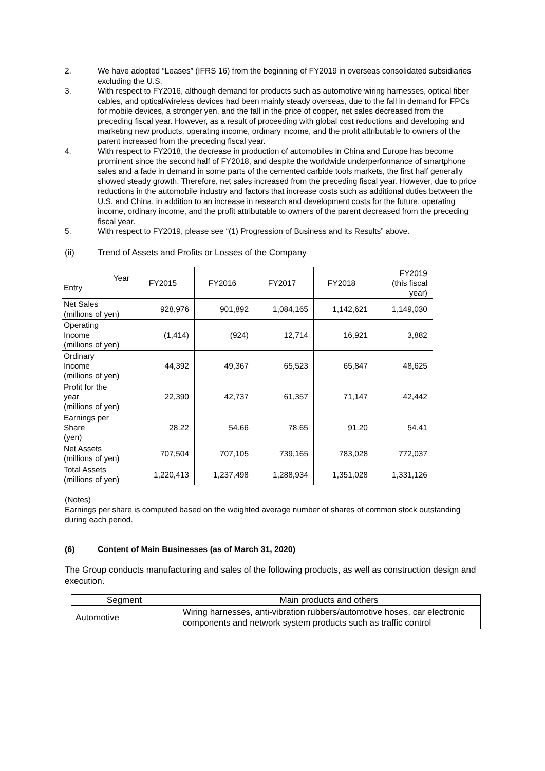2. We have adopted “Leases” (IFRS 16) from the beginning of FY2019 in overseas consolidated subsidiaries excluding the U.S.
3. With respect to FY2016, although demand for products such as automotive wiring harnesses, optical fiber cables, and optical/wireless devices had been mainly steady overseas, due to the fall in demand for FPCs for mobile devices, a stronger yen, and the fall in the price of copper, net sales decreased from the preceding fiscal year. However, as a result of proceeding with global cost reductions and developing and marketing new products, operating income, ordinary income, and the profit attributable to owners of the parent increased from the preceding fiscal year.
4. With respect to FY2018, the decrease in production of automobiles in China and Europe has become prominent since the second half of FY2018, and despite the worldwide underperformance of smartphone sales and a fade in demand in some parts of the cemented carbide tools markets, the first half generally showed steady growth. Therefore, net sales increased from the preceding fiscal year. However, due to price reductions in the automobile industry and factors that increase costs such as additional duties between the U.S. and China, in addition to an increase in research and development costs for the future, operating income, ordinary income, and the profit attributable to owners of the parent decreased from the preceding fiscal year.
5. With respect to FY2019, please see “(1) Progression of Business and its Results” above.
(ii) Trend of Assets and Profits or Losses of the Company
| Year Entry | FY2015 | FY2016 | FY2017 | FY2018 | FY2019 (this fiscal year) |
| Net Sales (millions of yen) | 928,976 | 901,892 | 1,084,165 | 1,142,621 | 1,149,030 |
| Operating Income (millions of yen) | (1,414) | (924) | 12,714 | 16,921 | 3,882 |
| Ordinary Income (millions of yen) | 44,392 | 49,367 | 65,523 | 65,847 | 48,625 |
| Profit for the year (millions of yen) | 22,390 | 42,737 | 61,357 | 71,147 | 42,442 |
| Earnings per Share (yen) | 28.22 | 54.66 | 78.65 | 91.20 | 54.41 |
| Net Assets (millions of yen) | 707,504 | 707,105 | 739,165 | 783,028 | 772,037 |
| Total Assets (millions of yen) | 1,220,413 | 1,237,498 | 1,288,934 | 1,351,028 | 1,331,126 |
(Notes)
Earnings per share is computed based on the weighted average number of shares of common stock outstanding during each period.
(6) Content of Main Businesses (as of March 31, 2020)
The Group conducts manufacturing and sales of the following products, as well as construction design and execution.
| Segment | Main products and others |
| Automotive | Wiring harnesses, anti-vibration rubbers/automotive hoses, car electronic components and network system products such as traffic control |